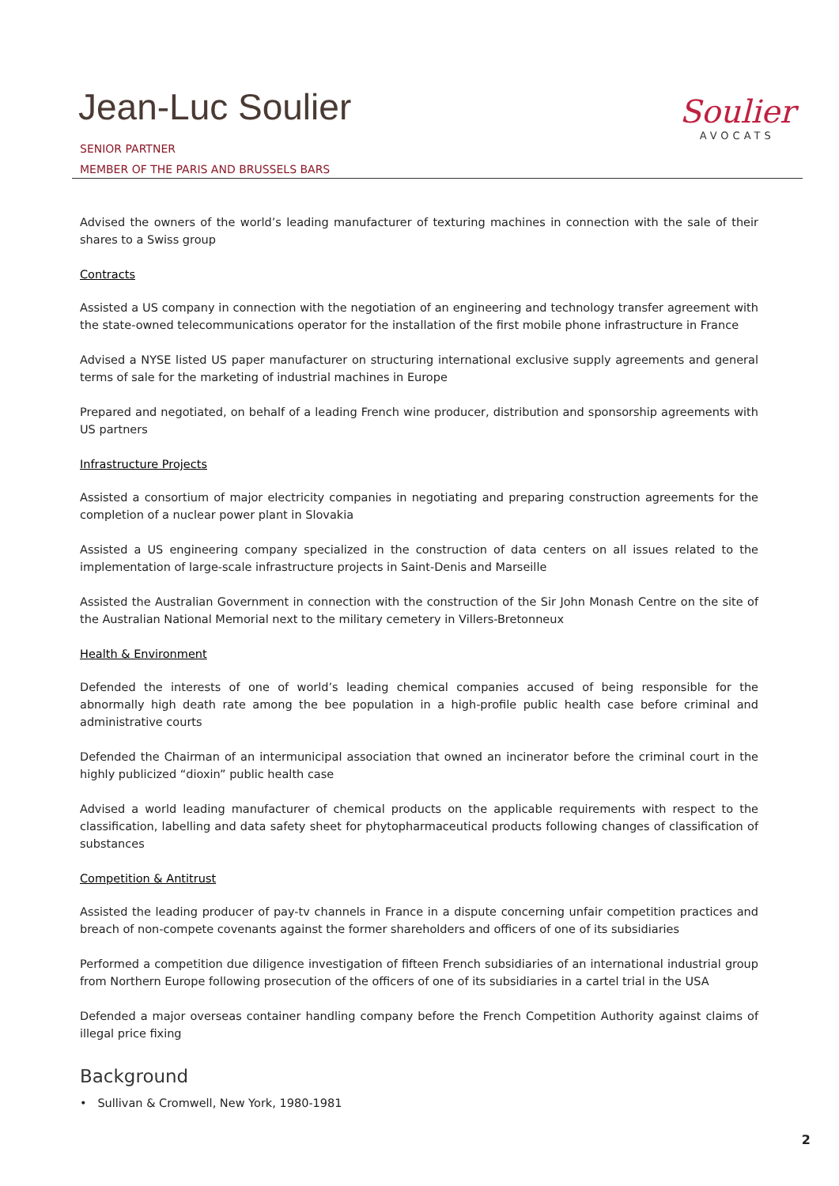Jean-Luc Soulier
SENIOR PARTNER
MEMBER OF THE PARIS AND BRUSSELS BARS
Soulier
AVOCATS
Advised the owners of the world’s leading manufacturer of texturing machines in connection with the sale of their shares to a Swiss group
Contracts
Assisted a US company in connection with the negotiation of an engineering and technology transfer agreement with the state-owned telecommunications operator for the installation of the first mobile phone infrastructure in France
Advised a NYSE listed US paper manufacturer on structuring international exclusive supply agreements and general terms of sale for the marketing of industrial machines in Europe
Prepared and negotiated, on behalf of a leading French wine producer, distribution and sponsorship agreements with US partners
Infrastructure Projects
Assisted a consortium of major electricity companies in negotiating and preparing construction agreements for the completion of a nuclear power plant in Slovakia
Assisted a US engineering company specialized in the construction of data centers on all issues related to the implementation of large-scale infrastructure projects in Saint-Denis and Marseille
Assisted the Australian Government in connection with the construction of the Sir John Monash Centre on the site of the Australian National Memorial next to the military cemetery in Villers-Bretonneux
Health & Environment
Defended the interests of one of world’s leading chemical companies accused of being responsible for the abnormally high death rate among the bee population in a high-profile public health case before criminal and administrative courts
Defended the Chairman of an intermunicipal association that owned an incinerator before the criminal court in the highly publicized “dioxin” public health case
Advised a world leading manufacturer of chemical products on the applicable requirements with respect to the classification, labelling and data safety sheet for phytopharmaceutical products following changes of classification of substances
Competition & Antitrust
Assisted the leading producer of pay-tv channels in France in a dispute concerning unfair competition practices and breach of non-compete covenants against the former shareholders and officers of one of its subsidiaries
Performed a competition due diligence investigation of fifteen French subsidiaries of an international industrial group from Northern Europe following prosecution of the officers of one of its subsidiaries in a cartel trial in the USA
Defended a major overseas container handling company before the French Competition Authority against claims of illegal price fixing
Background
• Sullivan & Cromwell, New York, 1980-1981
2